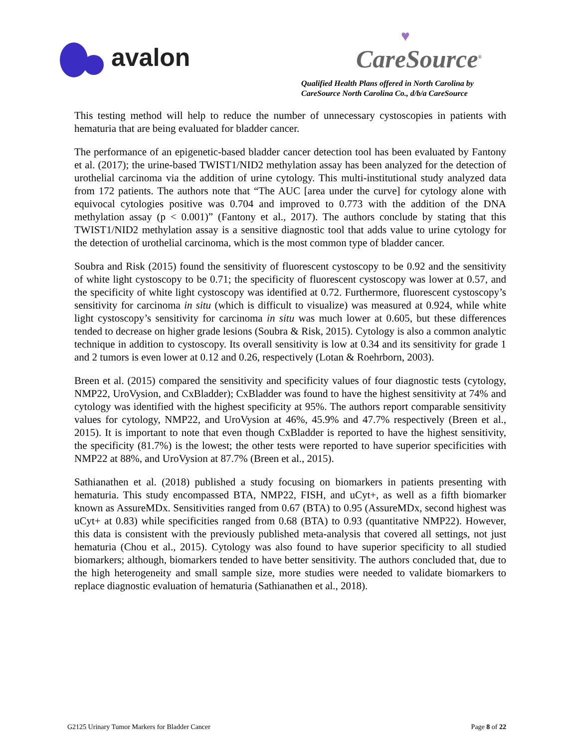avalon
♥
CareSource<sup>®</sup>
Qualified Health Plans offered in North Carolina by
CareSource North Carolina Co., d/b/a CareSource
This testing method will help to reduce the number of unnecessary cystoscopies in patients with hematuria that are being evaluated for bladder cancer.
The performance of an epigenetic-based bladder cancer detection tool has been evaluated by Fantony et al. (2017); the urine-based TWIST1/NID2 methylation assay has been analyzed for the detection of urothelial carcinoma via the addition of urine cytology. This multi-institutional study analyzed data from 172 patients. The authors note that “The AUC [area under the curve] for cytology alone with equivocal cytologies positive was 0.704 and improved to 0.773 with the addition of the DNA methylation assay (p < 0.001)” (Fantony et al., 2017). The authors conclude by stating that this TWIST1/NID2 methylation assay is a sensitive diagnostic tool that adds value to urine cytology for the detection of urothelial carcinoma, which is the most common type of bladder cancer.
Soubra and Risk (2015) found the sensitivity of fluorescent cystoscopy to be 0.92 and the sensitivity of white light cystoscopy to be 0.71; the specificity of fluorescent cystoscopy was lower at 0.57, and the specificity of white light cystoscopy was identified at 0.72. Furthermore, fluorescent cystoscopy’s sensitivity for carcinoma in situ (which is difficult to visualize) was measured at 0.924, while white light cystoscopy’s sensitivity for carcinoma in situ was much lower at 0.605, but these differences tended to decrease on higher grade lesions (Soubra & Risk, 2015). Cytology is also a common analytic technique in addition to cystoscopy. Its overall sensitivity is low at 0.34 and its sensitivity for grade 1 and 2 tumors is even lower at 0.12 and 0.26, respectively (Lotan & Roehrborn, 2003).
Breen et al. (2015) compared the sensitivity and specificity values of four diagnostic tests (cytology, NMP22, UroVysion, and CxBladder); CxBladder was found to have the highest sensitivity at 74% and cytology was identified with the highest specificity at 95%. The authors report comparable sensitivity values for cytology, NMP22, and UroVysion at 46%, 45.9% and 47.7% respectively (Breen et al., 2015). It is important to note that even though CxBladder is reported to have the highest sensitivity, the specificity (81.7%) is the lowest; the other tests were reported to have superior specificities with NMP22 at 88%, and UroVysion at 87.7% (Breen et al., 2015).
Sathianathen et al. (2018) published a study focusing on biomarkers in patients presenting with hematuria. This study encompassed BTA, NMP22, FISH, and uCyt+, as well as a fifth biomarker known as AssureMDx. Sensitivities ranged from 0.67 (BTA) to 0.95 (AssureMDx, second highest was uCyt+ at 0.83) while specificities ranged from 0.68 (BTA) to 0.93 (quantitative NMP22). However, this data is consistent with the previously published meta-analysis that covered all settings, not just hematuria (Chou et al., 2015). Cytology was also found to have superior specificity to all studied biomarkers; although, biomarkers tended to have better sensitivity. The authors concluded that, due to the high heterogeneity and small sample size, more studies were needed to validate biomarkers to replace diagnostic evaluation of hematuria (Sathianathen et al., 2018).
G2125 Urinary Tumor Markers for Bladder Cancer Page 8 of 22